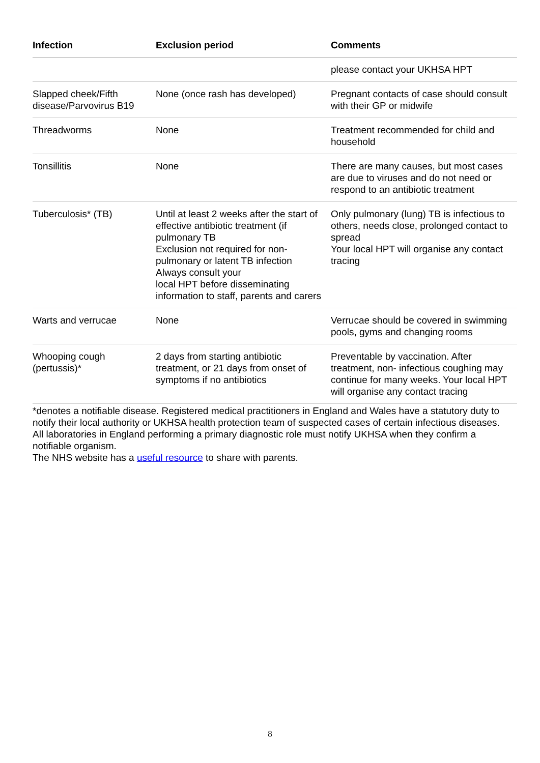| Infection | Exclusion period | Comments |
| --- | --- | --- |
| | | please contact your UKHSA HPT |
| Slapped cheek/Fifth disease/Parvovirus B19 | None (once rash has developed) | Pregnant contacts of case should consult with their GP or midwife |
| Threadworms | None | Treatment recommended for child and household |
| Tonsillitis | None | There are many causes, but most cases are due to viruses and do not need or respond to an antibiotic treatment |
| Tuberculosis* (TB) | Until at least 2 weeks after the start of effective antibiotic treatment (if pulmonary TB Exclusion not required for non-pulmonary or latent TB infection Always consult your local HPT before disseminating information to staff, parents and carers | Only pulmonary (lung) TB is infectious to others, needs close, prolonged contact to spread Your local HPT will organise any contact tracing |
| Warts and verrucae | None | Verrucae should be covered in swimming pools, gyms and changing rooms |
| Whooping cough (pertussis)* | 2 days from starting antibiotic treatment, or 21 days from onset of symptoms if no antibiotics | Preventable by vaccination. After treatment, non- infectious coughing may continue for many weeks. Your local HPT will organise any contact tracing |
*denotes a notifiable disease. Registered medical practitioners in England and Wales have a statutory duty to notify their local authority or UKHSA health protection team of suspected cases of certain infectious diseases.
All laboratories in England performing a primary diagnostic role must notify UKHSA when they confirm a notifiable organism.
The NHS website has a useful resource to share with parents.
8